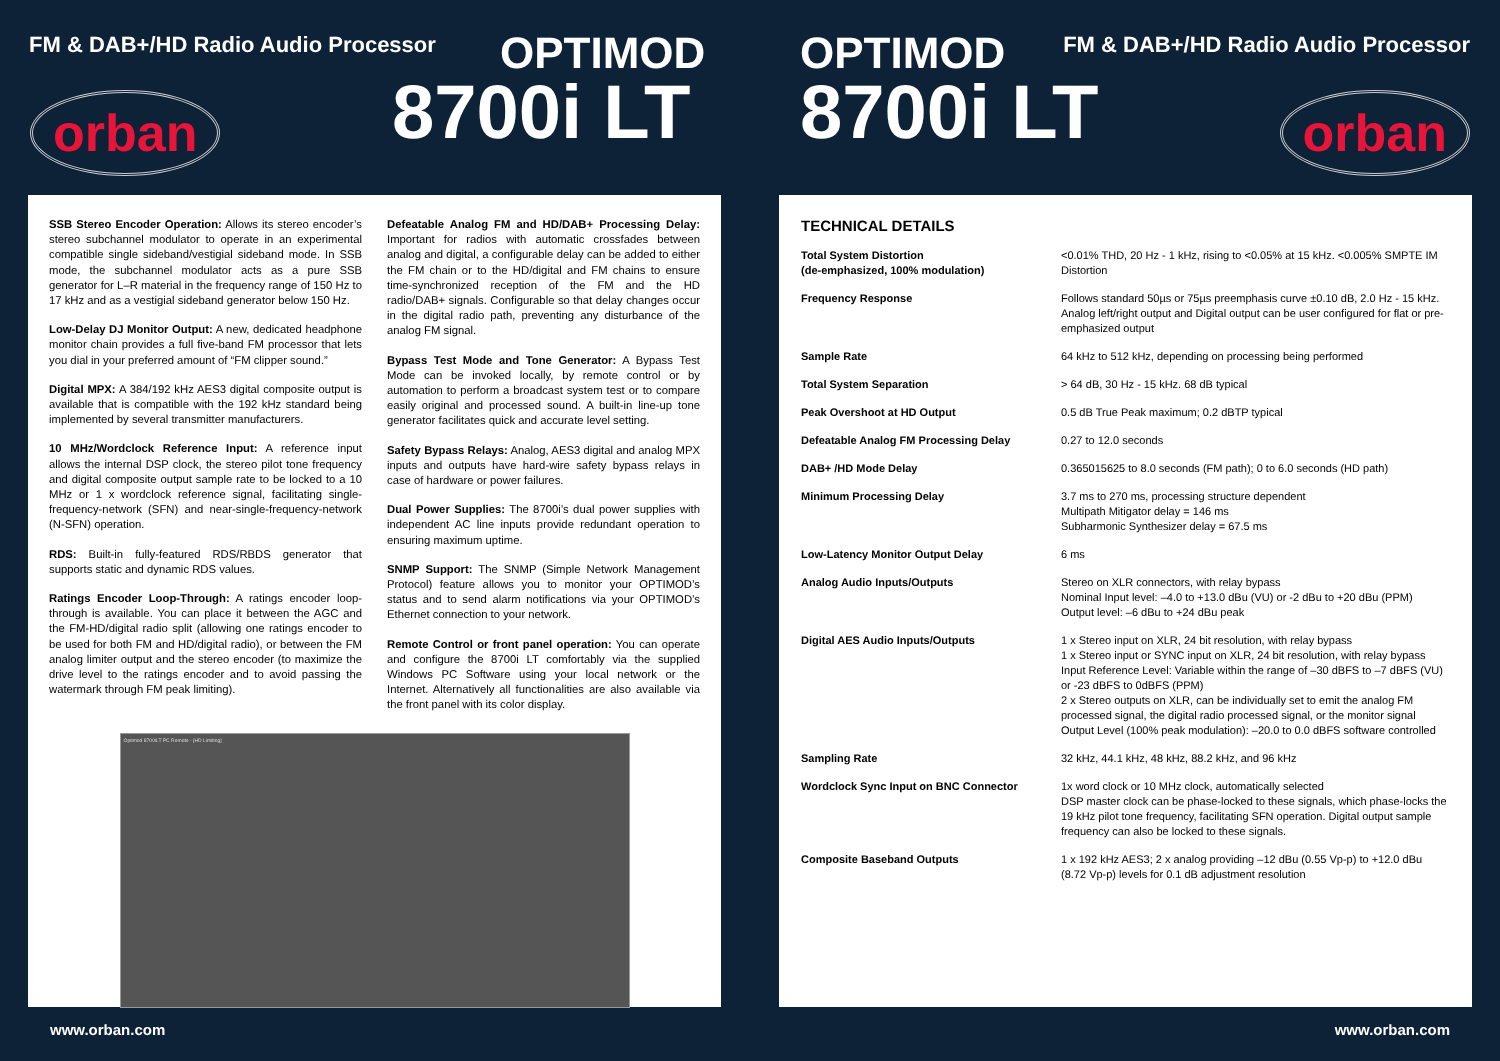FM & DAB+/HD Radio Audio Processor
orban
OPTIMOD
8700i LT
OPTIMOD
8700i LT
FM & DAB+/HD Radio Audio Processor
orban
SSB Stereo Encoder Operation: Allows its stereo encoder’s stereo subchannel modulator to operate in an experimental compatible single sideband/vestigial sideband mode. In SSB mode, the subchannel modulator acts as a pure SSB generator for L–R material in the frequency range of 150 Hz to 17 kHz and as a vestigial sideband generator below 150 Hz.
Low-Delay DJ Monitor Output: A new, dedicated headphone monitor chain provides a full five-band FM processor that lets you dial in your preferred amount of “FM clipper sound.”
Digital MPX: A 384/192 kHz AES3 digital composite output is available that is compatible with the 192 kHz standard being implemented by several transmitter manufacturers.
10 MHz/Wordclock Reference Input: A reference input allows the internal DSP clock, the stereo pilot tone frequency and digital composite output sample rate to be locked to a 10 MHz or 1 x wordclock reference signal, facilitating single-frequency-network (SFN) and near-single-frequency-network (N-SFN) operation.
RDS: Built-in fully-featured RDS/RBDS generator that supports static and dynamic RDS values.
Ratings Encoder Loop-Through: A ratings encoder loop-through is available. You can place it between the AGC and the FM-HD/digital radio split (allowing one ratings encoder to be used for both FM and HD/digital radio), or between the FM analog limiter output and the stereo encoder (to maximize the drive level to the ratings encoder and to avoid passing the watermark through FM peak limiting).
Defeatable Analog FM and HD/DAB+ Processing Delay: Important for radios with automatic crossfades between analog and digital, a configurable delay can be added to either the FM chain or to the HD/digital and FM chains to ensure time-synchronized reception of the FM and the HD radio/DAB+ signals. Configurable so that delay changes occur in the digital radio path, preventing any disturbance of the analog FM signal.
Bypass Test Mode and Tone Generator: A Bypass Test Mode can be invoked locally, by remote control or by automation to perform a broadcast system test or to compare easily original and processed sound. A built-in line-up tone generator facilitates quick and accurate level setting.
Safety Bypass Relays: Analog, AES3 digital and analog MPX inputs and outputs have hard-wire safety bypass relays in case of hardware or power failures.
Dual Power Supplies: The 8700i’s dual power supplies with independent AC line inputs provide redundant operation to ensuring maximum uptime.
SNMP Support: The SNMP (Simple Network Management Protocol) feature allows you to monitor your OPTIMOD’s status and to send alarm notifications via your OPTIMOD’s Ethernet connection to your network.
Remote Control or front panel operation: You can operate and configure the 8700i LT comfortably via the supplied Windows PC Software using your local network or the Internet. Alternatively all functionalities are also available via the front panel with its color display.
Optimod 8700iLT PC Remote - [HD Limiting]
TECHNICAL DETAILS
| Total System Distortion (de-emphasized, 100% modulation) | <0.01% THD, 20 Hz - 1 kHz, rising to <0.05% at 15 kHz. <0.005% SMPTE IM Distortion |
| Frequency Response | Follows standard 50µs or 75µs preemphasis curve ±0.10 dB, 2.0 Hz - 15 kHz. Analog left/right output and Digital output can be user configured for flat or pre-emphasized output |
| Sample Rate | 64 kHz to 512 kHz, depending on processing being performed |
| Total System Separation | > 64 dB, 30 Hz - 15 kHz. 68 dB typical |
| Peak Overshoot at HD Output | 0.5 dB True Peak maximum; 0.2 dBTP typical |
| Defeatable Analog FM Processing Delay | 0.27 to 12.0 seconds |
| DAB+ /HD Mode Delay | 0.365015625 to 8.0 seconds (FM path); 0 to 6.0 seconds (HD path) |
| Minimum Processing Delay | 3.7 ms to 270 ms, processing structure dependent Multipath Mitigator delay = 146 ms Subharmonic Synthesizer delay = 67.5 ms |
| Low-Latency Monitor Output Delay | 6 ms |
| Analog Audio Inputs/Outputs | Stereo on XLR connectors, with relay bypass Nominal Input level: –4.0 to +13.0 dBu (VU) or -2 dBu to +20 dBu (PPM) Output level: –6 dBu to +24 dBu peak |
| Digital AES Audio Inputs/Outputs | 1 x Stereo input on XLR, 24 bit resolution, with relay bypass 1 x Stereo input or SYNC input on XLR, 24 bit resolution, with relay bypass Input Reference Level: Variable within the range of –30 dBFS to –7 dBFS (VU) or -23 dBFS to 0dBFS (PPM) 2 x Stereo outputs on XLR, can be individually set to emit the analog FM processed signal, the digital radio processed signal, or the monitor signal Output Level (100% peak modulation): –20.0 to 0.0 dBFS software controlled |
| Sampling Rate | 32 kHz, 44.1 kHz, 48 kHz, 88.2 kHz, and 96 kHz |
| Wordclock Sync Input on BNC Connector | 1x word clock or 10 MHz clock, automatically selected DSP master clock can be phase-locked to these signals, which phase-locks the 19 kHz pilot tone frequency, facilitating SFN operation. Digital output sample frequency can also be locked to these signals. |
| Composite Baseband Outputs | 1 x 192 kHz AES3; 2 x analog providing –12 dBu (0.55 Vp-p) to +12.0 dBu (8.72 Vp-p) levels for 0.1 dB adjustment resolution |
www.orban.com www.orban.com